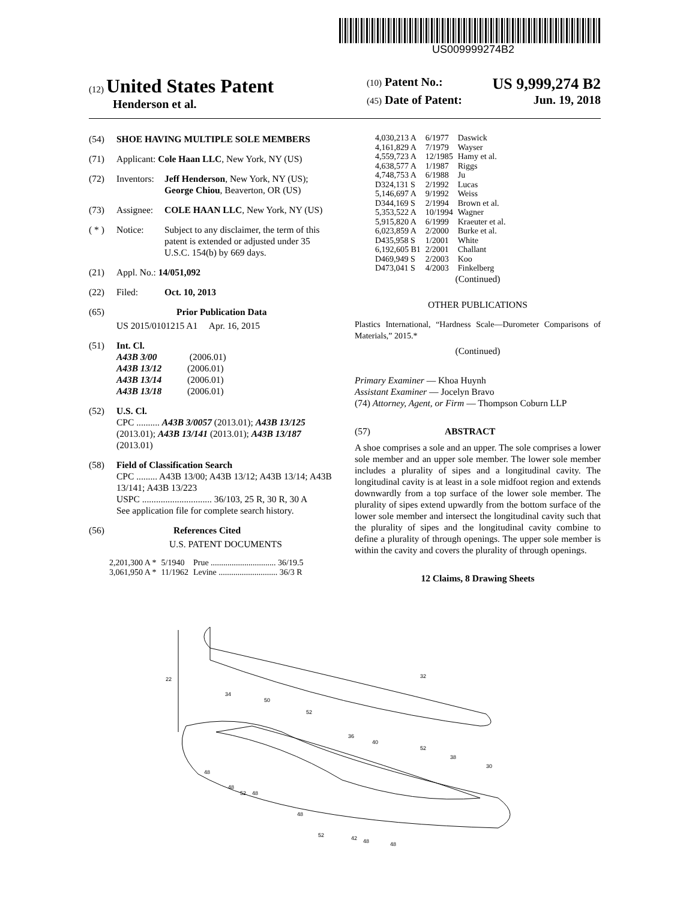US009999274B2
(12) United States Patent
Henderson et al.
(10) Patent No.: US 9,999,274 B2
(45) Date of Patent: Jun. 19, 2018
(54) SHOE HAVING MULTIPLE SOLE MEMBERS
(71) Applicant: Cole Haan LLC, New York, NY (US)
(72) Inventors: Jeff Henderson, New York, NY (US); George Chiou, Beaverton, OR (US)
(73) Assignee: COLE HAAN LLC, New York, NY (US)
( * ) Notice: Subject to any disclaimer, the term of this patent is extended or adjusted under 35 U.S.C. 154(b) by 669 days.
(21) Appl. No.: 14/051,092
(22) Filed: Oct. 10, 2013
(65) Prior Publication Data
US 2015/0101215 A1 Apr. 16, 2015
(51) Int. Cl.
A43B 3/00 (2006.01)
A43B 13/12 (2006.01)
A43B 13/14 (2006.01)
A43B 13/18 (2006.01)
(52) U.S. Cl.
CPC .......... A43B 3/0057 (2013.01); A43B 13/125 (2013.01); A43B 13/141 (2013.01); A43B 13/187 (2013.01)
(58) Field of Classification Search
CPC ......... A43B 13/00; A43B 13/12; A43B 13/14; A43B 13/141; A43B 13/223
USPC .............................. 36/103, 25 R, 30 R, 30 A
See application file for complete search history.
(56) References Cited
U.S. PATENT DOCUMENTS
| 2,201,300 A * | 5/1940 | Prue ............................... 36/19.5 |
| 3,061,950 A * | 11/1962 | Levine ............................ 36/3 R |
| 4,030,213 A | 6/1977 | Daswick |
| 4,161,829 A | 7/1979 | Wayser |
| 4,559,723 A | 12/1985 | Hamy et al. |
| 4,638,577 A | 1/1987 | Riggs |
| 4,748,753 A | 6/1988 | Ju |
| D324,131 S | 2/1992 | Lucas |
| 5,146,697 A | 9/1992 | Weiss |
| D344,169 S | 2/1994 | Brown et al. |
| 5,353,522 A | 10/1994 | Wagner |
| 5,915,820 A | 6/1999 | Kraeuter et al. |
| 6,023,859 A | 2/2000 | Burke et al. |
| D435,958 S | 1/2001 | White |
| 6,192,605 B1 | 2/2001 | Challant |
| D469,949 S | 2/2003 | Koo |
| D473,041 S | 4/2003 | Finkelberg |
(Continued)
OTHER PUBLICATIONS
Plastics International, “Hardness Scale—Durometer Comparisons of Materials,” 2015.*
(Continued)
Primary Examiner — Khoa Huynh
Assistant Examiner — Jocelyn Bravo
(74) Attorney, Agent, or Firm — Thompson Coburn LLP
(57) ABSTRACT
A shoe comprises a sole and an upper. The sole comprises a lower sole member and an upper sole member. The lower sole member includes a plurality of sipes and a longitudinal cavity. The longitudinal cavity is at least in a sole midfoot region and extends downwardly from a top surface of the lower sole member. The plurality of sipes extend upwardly from the bottom surface of the lower sole member and intersect the longitudinal cavity such that the plurality of sipes and the longitudinal cavity combine to define a plurality of through openings. The upper sole member is within the cavity and covers the plurality of through openings.
12 Claims, 8 Drawing Sheets
22
34
50
52
36
40
52
38
30
32
48
48
52
48
48
52
42
48
48